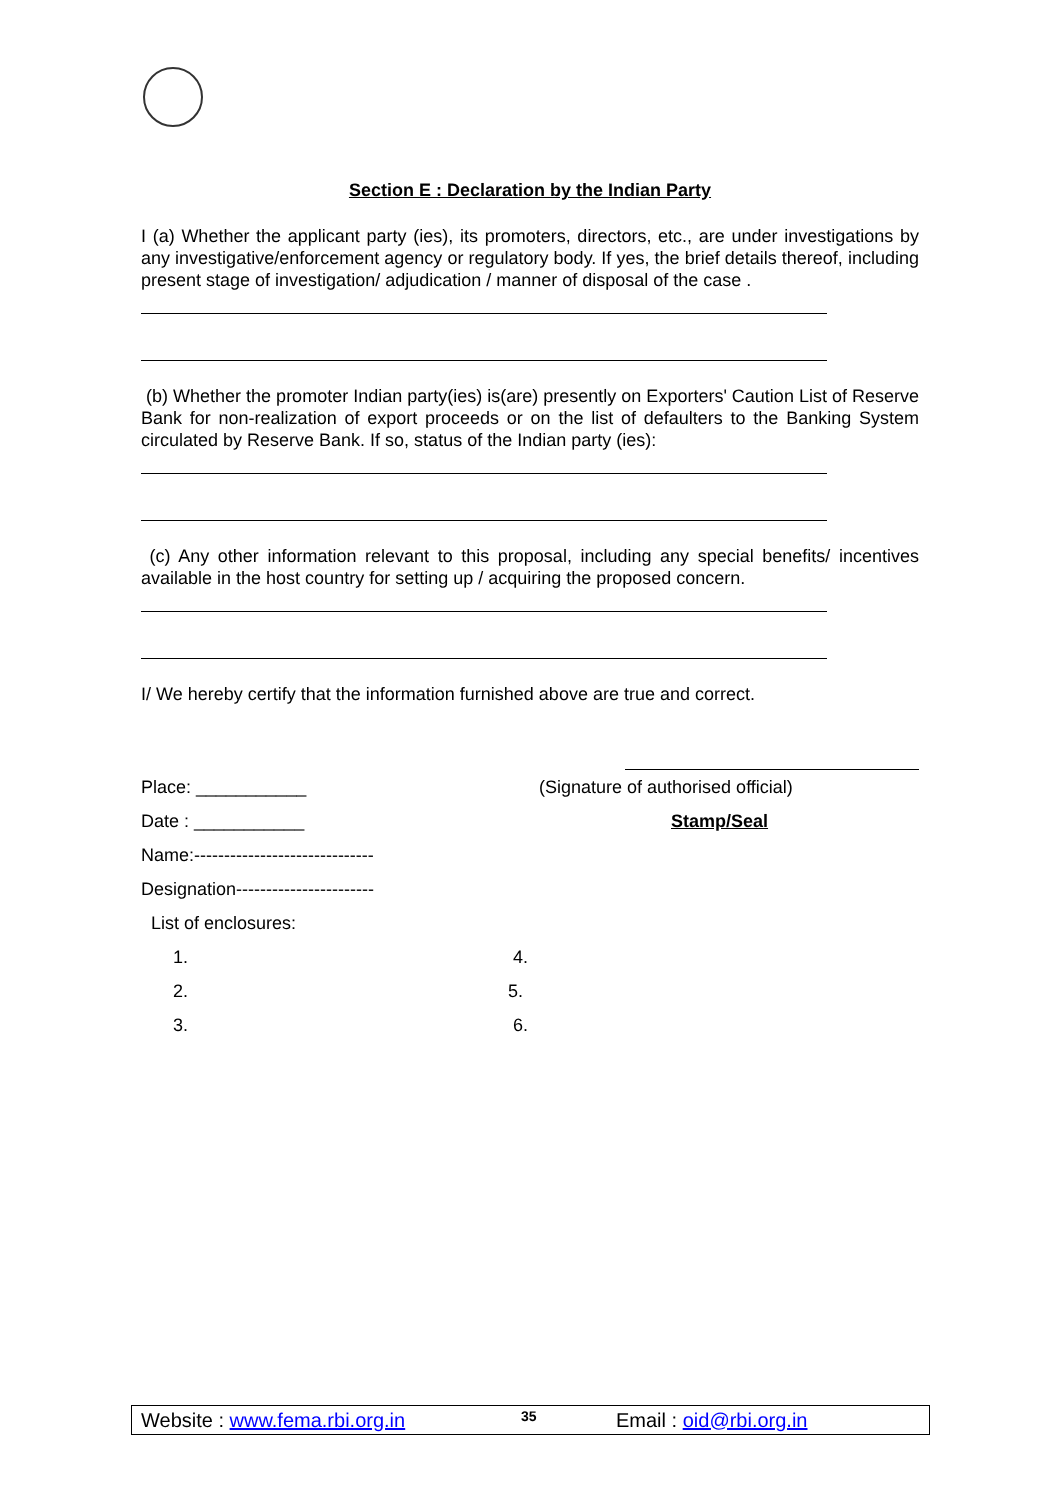Section E : Declaration by the Indian Party
I (a) Whether the applicant party (ies), its promoters, directors, etc., are under investigations by any investigative/enforcement agency or regulatory body. If yes, the brief details thereof, including present stage of investigation/ adjudication / manner of disposal of the case .
(b) Whether the promoter Indian party(ies) is(are) presently on Exporters' Caution List of Reserve Bank for non-realization of export proceeds or on the list of defaulters to the Banking System circulated by Reserve Bank. If so, status of the Indian party (ies):
(c) Any other information relevant to this proposal, including any special benefits/ incentives available in the host country for setting up / acquiring the proposed concern.
I/ We hereby certify that the information furnished above are true and correct.
Place: ___________ (Signature of authorised official)
Date : ___________ Stamp/Seal
Name:------------------------------
Designation-----------------------
List of enclosures:
1. 4.
2. 5.
3. 6.
Website : www.fema.rbi.org.in 35 Email : oid@rbi.org.in